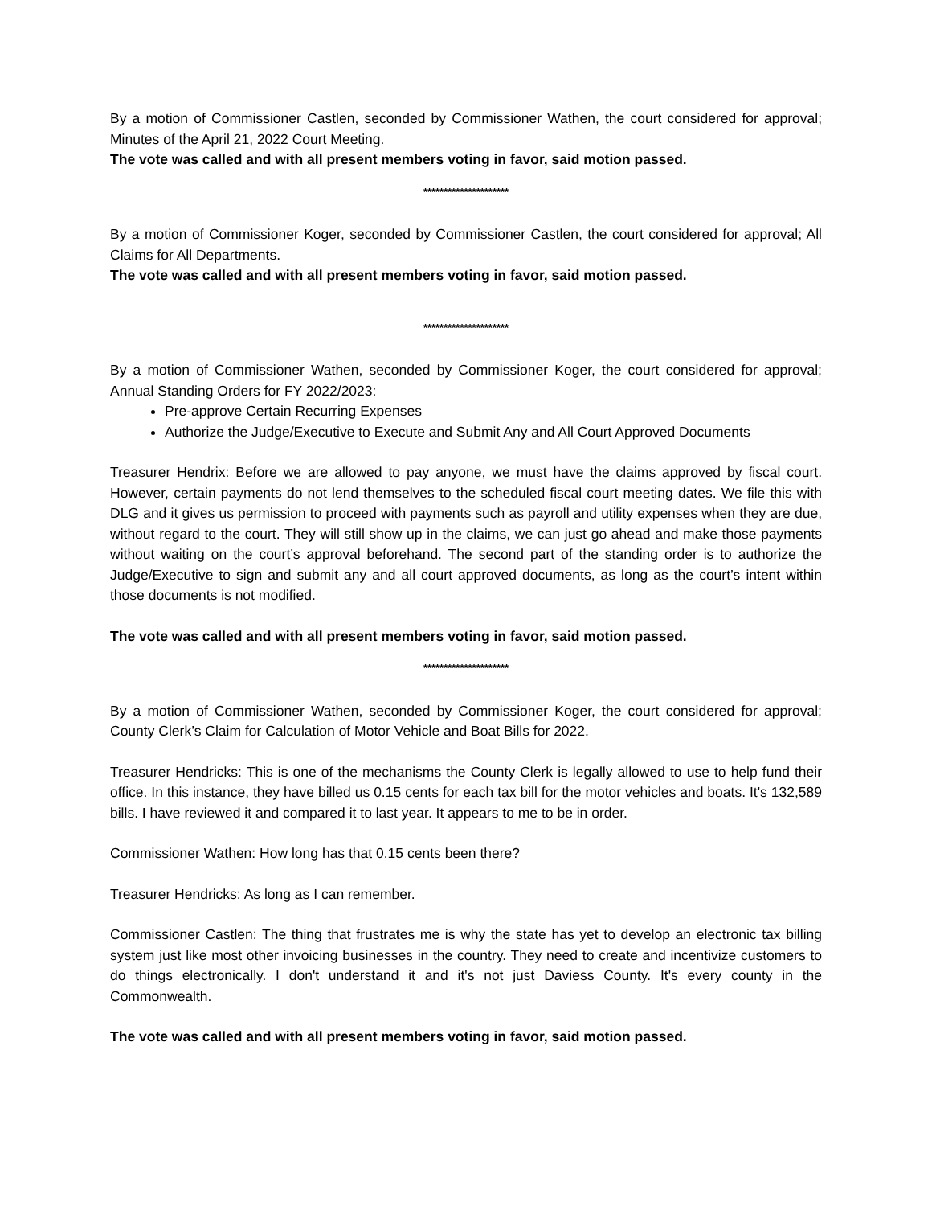By a motion of Commissioner Castlen, seconded by Commissioner Wathen, the court considered for approval; Minutes of the April 21, 2022 Court Meeting.
The vote was called and with all present members voting in favor, said motion passed.
*********************
By a motion of Commissioner Koger, seconded by Commissioner Castlen, the court considered for approval; All Claims for All Departments.
The vote was called and with all present members voting in favor, said motion passed.
*********************
By a motion of Commissioner Wathen, seconded by Commissioner Koger, the court considered for approval; Annual Standing Orders for FY 2022/2023:
Pre-approve Certain Recurring Expenses
Authorize the Judge/Executive to Execute and Submit Any and All Court Approved Documents
Treasurer Hendrix: Before we are allowed to pay anyone, we must have the claims approved by fiscal court. However, certain payments do not lend themselves to the scheduled fiscal court meeting dates. We file this with DLG and it gives us permission to proceed with payments such as payroll and utility expenses when they are due, without regard to the court. They will still show up in the claims, we can just go ahead and make those payments without waiting on the court’s approval beforehand. The second part of the standing order is to authorize the Judge/Executive to sign and submit any and all court approved documents, as long as the court’s intent within those documents is not modified.
The vote was called and with all present members voting in favor, said motion passed.
*********************
By a motion of Commissioner Wathen, seconded by Commissioner Koger, the court considered for approval; County Clerk’s Claim for Calculation of Motor Vehicle and Boat Bills for 2022.
Treasurer Hendricks: This is one of the mechanisms the County Clerk is legally allowed to use to help fund their office. In this instance, they have billed us 0.15 cents for each tax bill for the motor vehicles and boats. It's 132,589 bills. I have reviewed it and compared it to last year. It appears to me to be in order.
Commissioner Wathen: How long has that 0.15 cents been there?
Treasurer Hendricks: As long as I can remember.
Commissioner Castlen: The thing that frustrates me is why the state has yet to develop an electronic tax billing system just like most other invoicing businesses in the country. They need to create and incentivize customers to do things electronically. I don't understand it and it's not just Daviess County. It's every county in the Commonwealth.
The vote was called and with all present members voting in favor, said motion passed.